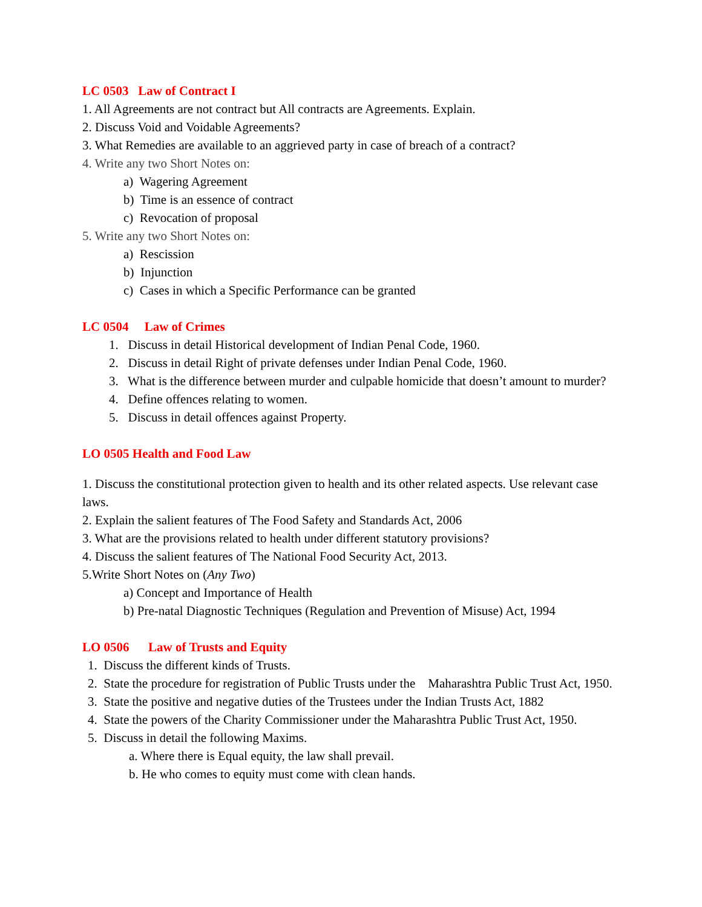LC 0503 Law of Contract I
1. All Agreements are not contract but All contracts are Agreements. Explain.
2. Discuss Void and Voidable Agreements?
3. What Remedies are available to an aggrieved party in case of breach of a contract?
4. Write any two Short Notes on:
a) Wagering Agreement
b) Time is an essence of contract
c) Revocation of proposal
5. Write any two Short Notes on:
a) Rescission
b) Injunction
c) Cases in which a Specific Performance can be granted
LC 0504 Law of Crimes
1. Discuss in detail Historical development of Indian Penal Code, 1960.
2. Discuss in detail Right of private defenses under Indian Penal Code, 1960.
3. What is the difference between murder and culpable homicide that doesn’t amount to murder?
4. Define offences relating to women.
5. Discuss in detail offences against Property.
LO 0505 Health and Food Law
1. Discuss the constitutional protection given to health and its other related aspects. Use relevant case laws.
2. Explain the salient features of The Food Safety and Standards Act, 2006
3. What are the provisions related to health under different statutory provisions?
4. Discuss the salient features of The National Food Security Act, 2013.
5.Write Short Notes on (Any Two)
a) Concept and Importance of Health
b) Pre-natal Diagnostic Techniques (Regulation and Prevention of Misuse) Act, 1994
LO 0506 Law of Trusts and Equity
1. Discuss the different kinds of Trusts.
2. State the procedure for registration of Public Trusts under the Maharashtra Public Trust Act, 1950.
3. State the positive and negative duties of the Trustees under the Indian Trusts Act, 1882
4. State the powers of the Charity Commissioner under the Maharashtra Public Trust Act, 1950.
5. Discuss in detail the following Maxims.
a. Where there is Equal equity, the law shall prevail.
b. He who comes to equity must come with clean hands.